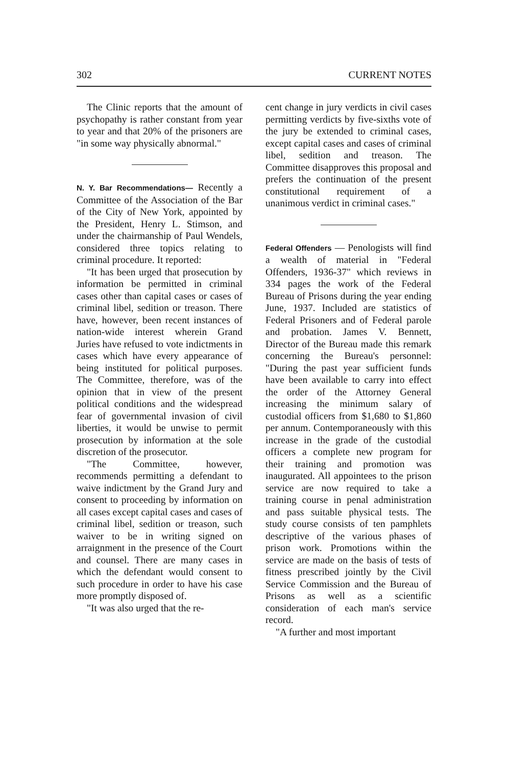302 CURRENT NOTES
The Clinic reports that the amount of psychopathy is rather constant from year to year and that 20% of the prisoners are "in some way physically abnormal."
N. Y. Bar Recommendations— Recently a Committee of the Association of the Bar of the City of New York, appointed by the President, Henry L. Stimson, and under the chairmanship of Paul Wendels, considered three topics relating to criminal procedure. It reported:
"It has been urged that prosecution by information be permitted in criminal cases other than capital cases or cases of criminal libel, sedition or treason. There have, however, been recent instances of nation-wide interest wherein Grand Juries have refused to vote indictments in cases which have every appearance of being instituted for political purposes. The Committee, therefore, was of the opinion that in view of the present political conditions and the widespread fear of governmental invasion of civil liberties, it would be unwise to permit prosecution by information at the sole discretion of the prosecutor.
"The Committee, however, recommends permitting a defendant to waive indictment by the Grand Jury and consent to proceeding by information on all cases except capital cases and cases of criminal libel, sedition or treason, such waiver to be in writing signed on arraignment in the presence of the Court and counsel. There are many cases in which the defendant would consent to such procedure in order to have his case more promptly disposed of.
"It was also urged that the re-
cent change in jury verdicts in civil cases permitting verdicts by five-sixths vote of the jury be extended to criminal cases, except capital cases and cases of criminal libel, sedition and treason. The Committee disapproves this proposal and prefers the continuation of the present constitutional requirement of a unanimous verdict in criminal cases."
Federal Offenders — Penologists will find a wealth of material in "Federal Offenders, 1936-37" which reviews in 334 pages the work of the Federal Bureau of Prisons during the year ending June, 1937. Included are statistics of Federal Prisoners and of Federal parole and probation. James V. Bennett, Director of the Bureau made this remark concerning the Bureau's personnel: "During the past year sufficient funds have been available to carry into effect the order of the Attorney General increasing the minimum salary of custodial officers from $1,680 to $1,860 per annum. Contemporaneously with this increase in the grade of the custodial officers a complete new program for their training and promotion was inaugurated. All appointees to the prison service are now required to take a training course in penal administration and pass suitable physical tests. The study course consists of ten pamphlets descriptive of the various phases of prison work. Promotions within the service are made on the basis of tests of fitness prescribed jointly by the Civil Service Commission and the Bureau of Prisons as well as a scientific consideration of each man's service record.
"A further and most important